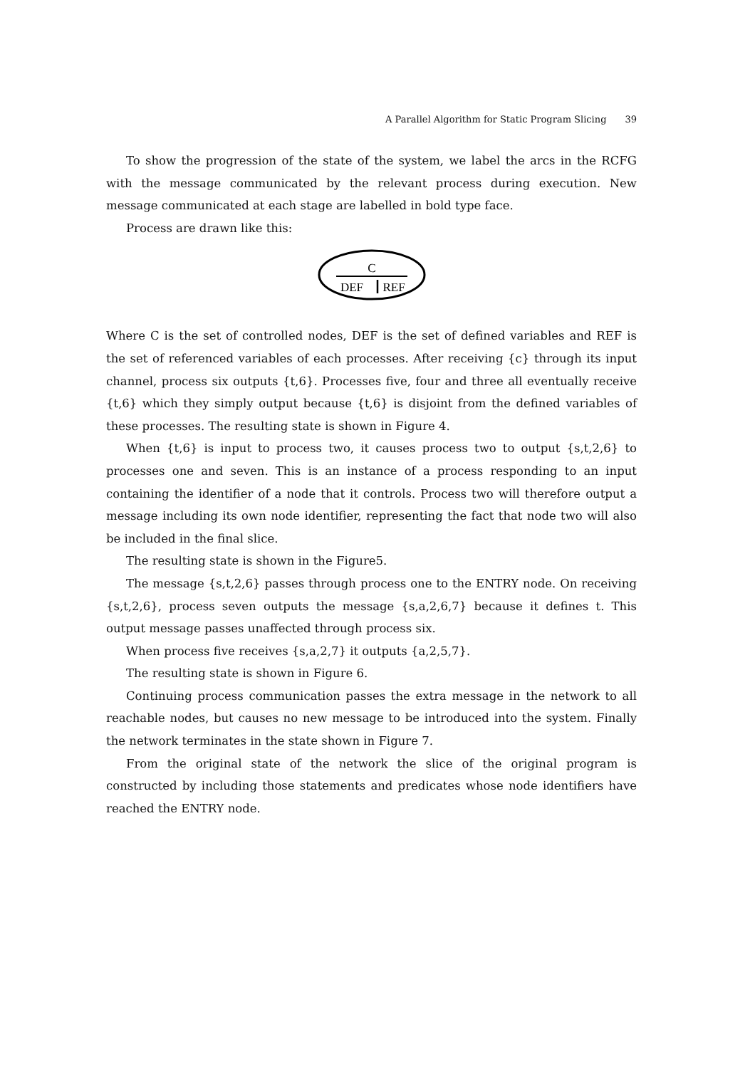A Parallel Algorithm for Static Program Slicing 39
To show the progression of the state of the system, we label the arcs in the RCFG with the message communicated by the relevant process during execution. New message communicated at each stage are labelled in bold type face.
Process are drawn like this:
C
DEF
REF
Where C is the set of controlled nodes, DEF is the set of defined variables and REF is the set of referenced variables of each processes. After receiving {c} through its input channel, process six outputs {t,6}. Processes five, four and three all eventually receive {t,6} which they simply output because {t,6} is disjoint from the defined variables of these processes. The resulting state is shown in Figure 4.
When {t,6} is input to process two, it causes process two to output {s,t,2,6} to processes one and seven. This is an instance of a process responding to an input containing the identifier of a node that it controls. Process two will therefore output a message including its own node identifier, representing the fact that node two will also be included in the final slice.
The resulting state is shown in the Figure5.
The message {s,t,2,6} passes through process one to the ENTRY node. On receiving {s,t,2,6}, process seven outputs the message {s,a,2,6,7} because it defines t. This output message passes unaffected through process six.
When process five receives {s,a,2,7} it outputs {a,2,5,7}.
The resulting state is shown in Figure 6.
Continuing process communication passes the extra message in the network to all reachable nodes, but causes no new message to be introduced into the system. Finally the network terminates in the state shown in Figure 7.
From the original state of the network the slice of the original program is constructed by including those statements and predicates whose node identifiers have reached the ENTRY node.